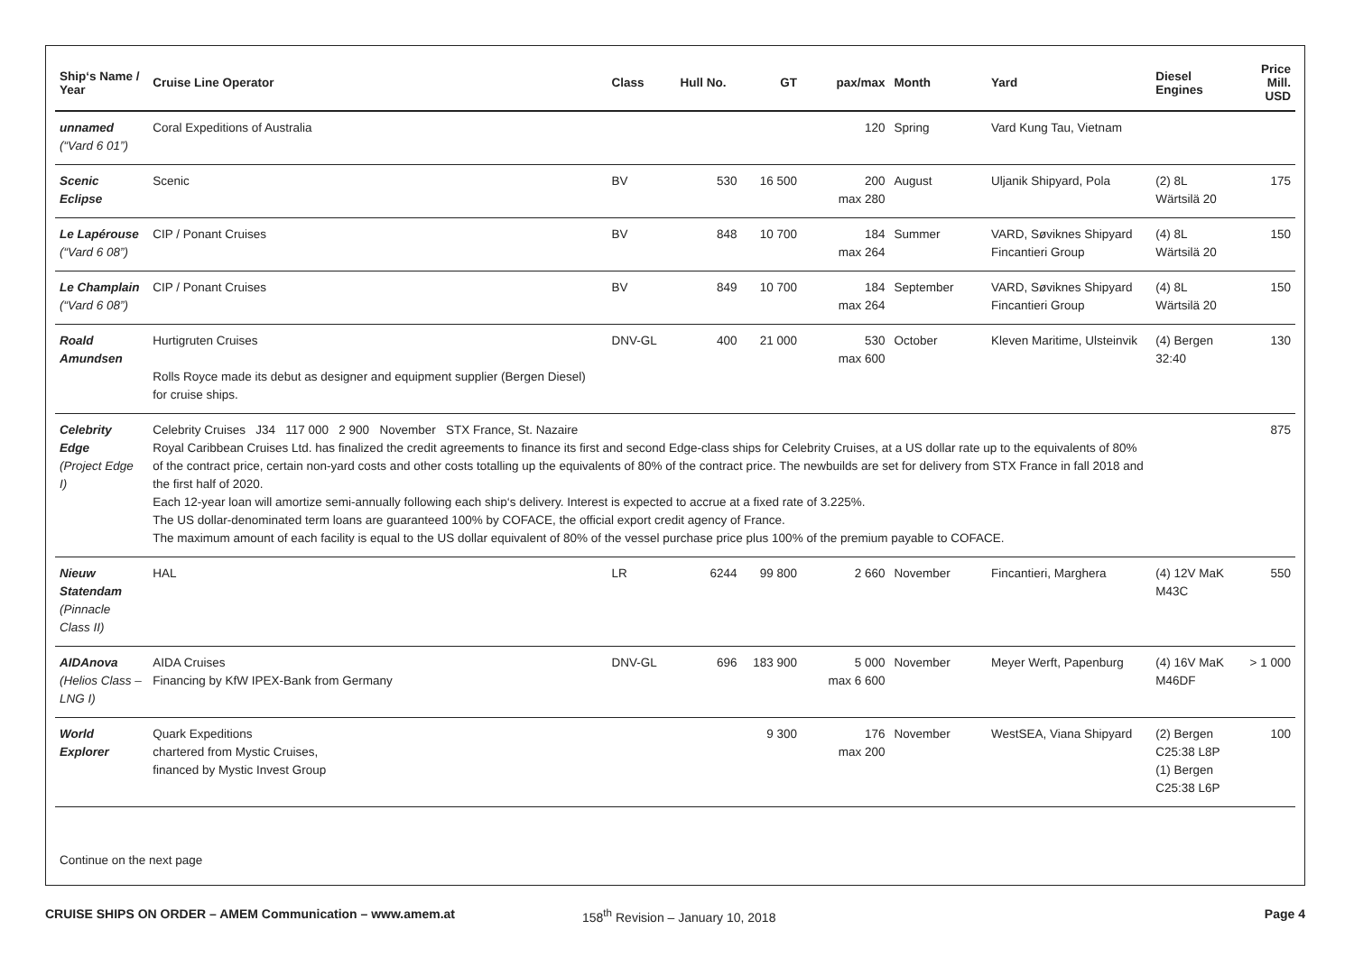| Ship‘s Name / Year | Cruise Line Operator | Class | Hull No. | GT | pax/max | Month | Yard | Diesel Engines | Price Mill. USD |
| --- | --- | --- | --- | --- | --- | --- | --- | --- | --- |
| unnamed (“Vard 6 01”) | Coral Expeditions of Australia | | | | 120 | Spring | Vard Kung Tau, Vietnam | | |
| Scenic Eclipse | Scenic | BV | 530 | 16 500 | 200 max 280 | August | Uljanik Shipyard, Pola | (2) 8L Wärtsilä 20 | 175 |
| Le Lapérouse (“Vard 6 08”) | CIP / Ponant Cruises | BV | 848 | 10 700 | 184 max 264 | Summer | VARD, Søviknes Shipyard Fincantieri Group | (4) 8L Wärtsilä 20 | 150 |
| Le Champlain (“Vard 6 08”) | CIP / Ponant Cruises | BV | 849 | 10 700 | 184 max 264 | September | VARD, Søviknes Shipyard Fincantieri Group | (4) 8L Wärtsilä 20 | 150 |
| Roald Amundsen | Hurtigruten Cruises Rolls Royce made its debut as designer and equipment supplier (Bergen Diesel) for cruise ships. | DNV-GL | 400 | 21 000 | 530 max 600 | October | Kleven Maritime, Ulsteinvik | (4) Bergen 32:40 | 130 |
| Celebrity Edge (Project Edge I) | Celebrity Cruises J34 117 000 2 900 November STX France, St. Nazaire Royal Caribbean Cruises Ltd. has finalized the credit agreements to finance its first and second Edge-class ships for Celebrity Cruises, at a US dollar rate up to the equivalents of 80% of the contract price, certain non-yard costs and other costs totalling up the equivalents of 80% of the contract price. The newbuilds are set for delivery from STX France in fall 2018 and the first half of 2020. Each 12-year loan will amortize semi-annually following each ship‘s delivery. Interest is expected to accrue at a fixed rate of 3.225%. The US dollar-denominated term loans are guaranteed 100% by COFACE, the official export credit agency of France. The maximum amount of each facility is equal to the US dollar equivalent of 80% of the vessel purchase price plus 100% of the premium payable to COFACE. | | | | | | | | 875 |
| Nieuw Statendam (Pinnacle Class II) | HAL | LR | 6244 | 99 800 | 2 660 | November | Fincantieri, Marghera | (4) 12V MaK M43C | 550 |
| AIDAnova (Helios Class – LNG I) | AIDA Cruises Financing by KfW IPEX-Bank from Germany | DNV-GL | 696 | 183 900 | 5 000 max 6 600 | November | Meyer Werft, Papenburg | (4) 16V MaK M46DF | > 1 000 |
| World Explorer | Quark Expeditions chartered from Mystic Cruises, financed by Mystic Invest Group | | | 9 300 | 176 max 200 | November | WestSEA, Viana Shipyard | (2) Bergen C25:38 L8P (1) Bergen C25:38 L6P | 100 |
Continue on the next page
CRUISE SHIPS ON ORDER – AMEM Communication – www.amem.at 158<sup>th</sup> Revision – January 10, 2018 Page 4